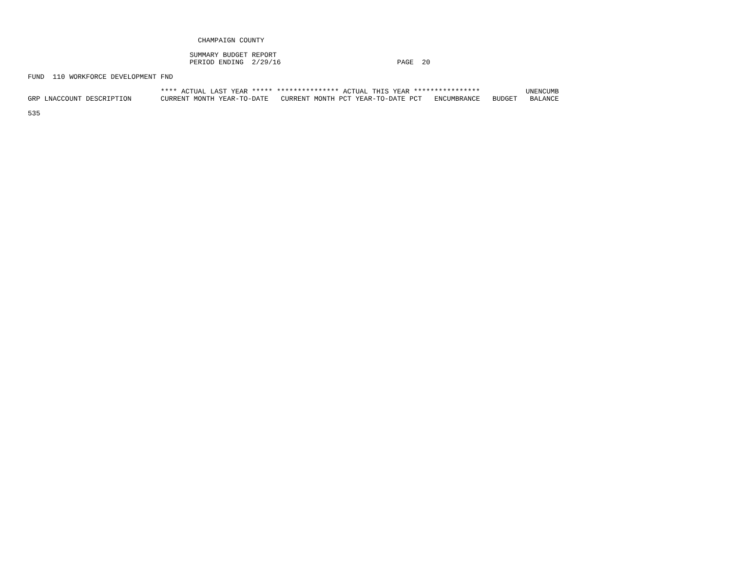CHAMPAIGN COUNTY

                                       SUMMARY BUDGET REPORT
                                       PERIOD ENDING  2/29/16                            PAGE  20

FUND  110 WORKFORCE DEVELOPMENT FND

                                **** ACTUAL LAST YEAR ***** *************** ACTUAL THIS YEAR ****************           UNENCUMB
GRP LNACCOUNT DESCRIPTION       CURRENT MONTH YEAR-TO-DATE   CURRENT MONTH PCT YEAR-TO-DATE PCT   ENCUMBRANCE   BUDGET   BALANCE

535